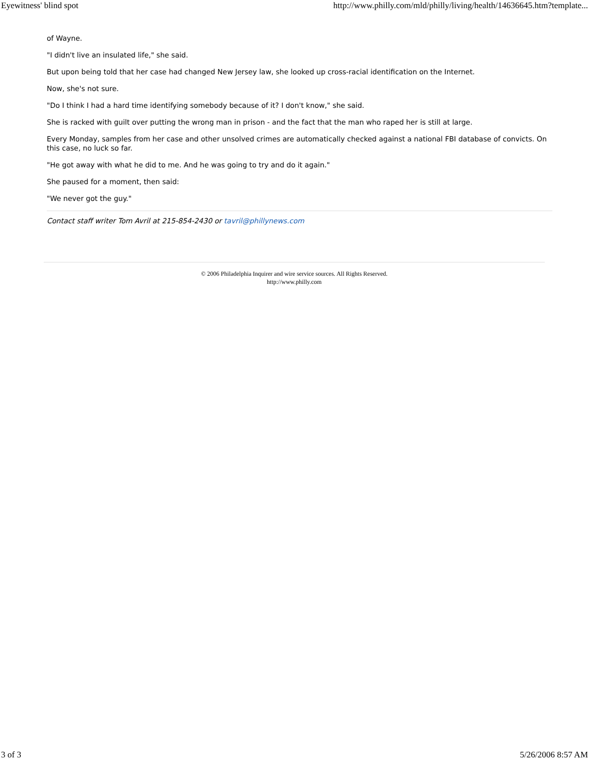Eyewitness' blind spot http://www.philly.com/mld/philly/living/health/14636645.htm?template...
of Wayne.
"I didn't live an insulated life," she said.
But upon being told that her case had changed New Jersey law, she looked up cross-racial identification on the Internet.
Now, she's not sure.
"Do I think I had a hard time identifying somebody because of it? I don't know," she said.
She is racked with guilt over putting the wrong man in prison - and the fact that the man who raped her is still at large.
Every Monday, samples from her case and other unsolved crimes are automatically checked against a national FBI database of convicts. On this case, no luck so far.
"He got away with what he did to me. And he was going to try and do it again."
She paused for a moment, then said:
"We never got the guy."
Contact staff writer Tom Avril at 215-854-2430 or tavril@phillynews.com
© 2006 Philadelphia Inquirer and wire service sources. All Rights Reserved.
http://www.philly.com
3 of 3 5/26/2006 8:57 AM